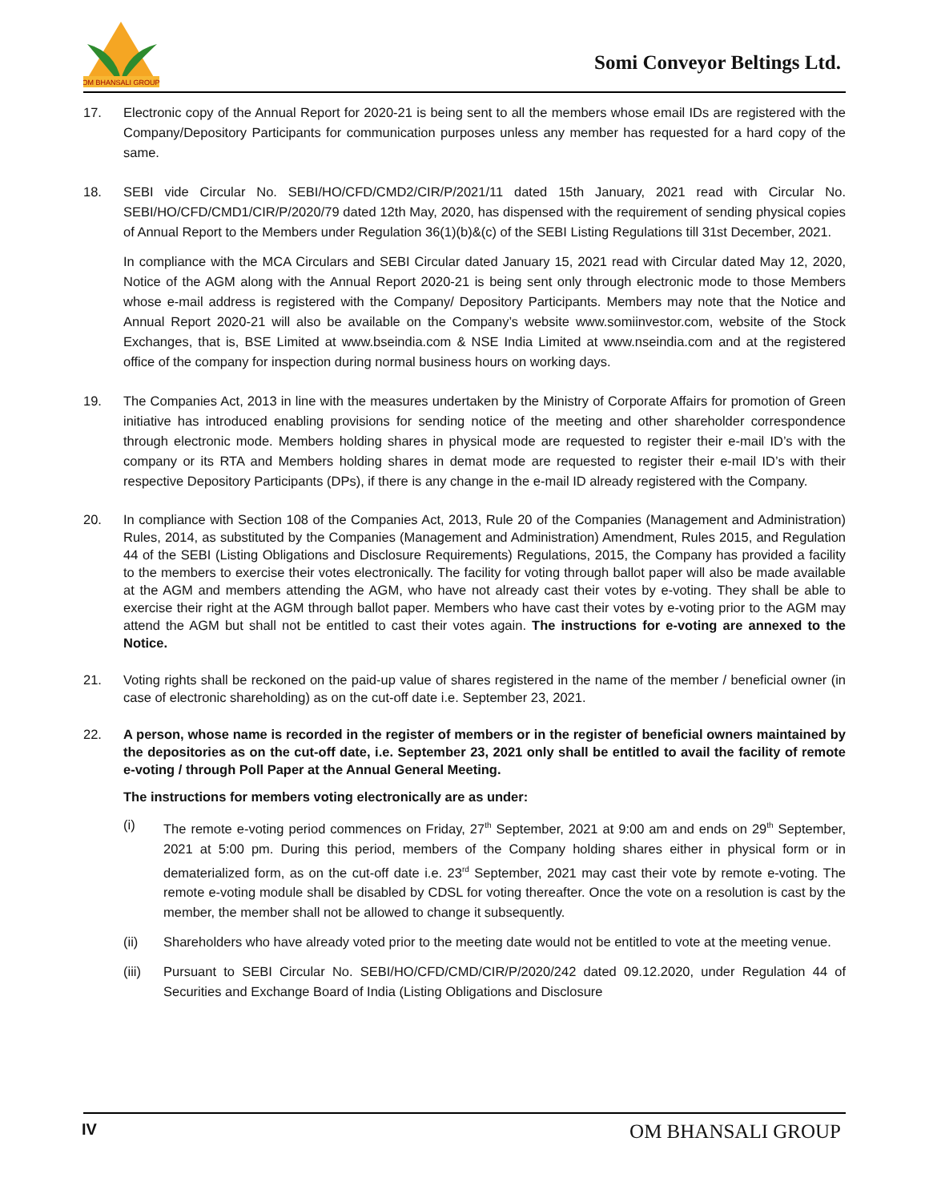OM BHANSALI GROUP
Somi Conveyor Beltings Ltd.
17. Electronic copy of the Annual Report for 2020-21 is being sent to all the members whose email IDs are registered with the Company/Depository Participants for communication purposes unless any member has requested for a hard copy of the same.
18. SEBI vide Circular No. SEBI/HO/CFD/CMD2/CIR/P/2021/11 dated 15th January, 2021 read with Circular No. SEBI/HO/CFD/CMD1/CIR/P/2020/79 dated 12th May, 2020, has dispensed with the requirement of sending physical copies of Annual Report to the Members under Regulation 36(1)(b)&(c) of the SEBI Listing Regulations till 31st December, 2021.
In compliance with the MCA Circulars and SEBI Circular dated January 15, 2021 read with Circular dated May 12, 2020, Notice of the AGM along with the Annual Report 2020-21 is being sent only through electronic mode to those Members whose e-mail address is registered with the Company/ Depository Participants. Members may note that the Notice and Annual Report 2020-21 will also be available on the Company’s website www.somiinvestor.com, website of the Stock Exchanges, that is, BSE Limited at www.bseindia.com & NSE India Limited at www.nseindia.com and at the registered office of the company for inspection during normal business hours on working days.
19. The Companies Act, 2013 in line with the measures undertaken by the Ministry of Corporate Affairs for promotion of Green initiative has introduced enabling provisions for sending notice of the meeting and other shareholder correspondence through electronic mode. Members holding shares in physical mode are requested to register their e-mail ID’s with the company or its RTA and Members holding shares in demat mode are requested to register their e-mail ID’s with their respective Depository Participants (DPs), if there is any change in the e-mail ID already registered with the Company.
20. In compliance with Section 108 of the Companies Act, 2013, Rule 20 of the Companies (Management and Administration) Rules, 2014, as substituted by the Companies (Management and Administration) Amendment, Rules 2015, and Regulation 44 of the SEBI (Listing Obligations and Disclosure Requirements) Regulations, 2015, the Company has provided a facility to the members to exercise their votes electronically. The facility for voting through ballot paper will also be made available at the AGM and members attending the AGM, who have not already cast their votes by e-voting. They shall be able to exercise their right at the AGM through ballot paper. Members who have cast their votes by e-voting prior to the AGM may attend the AGM but shall not be entitled to cast their votes again. The instructions for e-voting are annexed to the Notice.
21. Voting rights shall be reckoned on the paid-up value of shares registered in the name of the member / beneficial owner (in case of electronic shareholding) as on the cut-off date i.e. September 23, 2021.
22. A person, whose name is recorded in the register of members or in the register of beneficial owners maintained by the depositories as on the cut-off date, i.e. September 23, 2021 only shall be entitled to avail the facility of remote e-voting / through Poll Paper at the Annual General Meeting.
The instructions for members voting electronically are as under:
(i) The remote e-voting period commences on Friday, 27<sup>th</sup> September, 2021 at 9:00 am and ends on 29<sup>th</sup> September, 2021 at 5:00 pm. During this period, members of the Company holding shares either in physical form or in dematerialized form, as on the cut-off date i.e. 23<sup>rd</sup> September, 2021 may cast their vote by remote e-voting. The remote e-voting module shall be disabled by CDSL for voting thereafter. Once the vote on a resolution is cast by the member, the member shall not be allowed to change it subsequently.
(ii) Shareholders who have already voted prior to the meeting date would not be entitled to vote at the meeting venue.
(iii) Pursuant to SEBI Circular No. SEBI/HO/CFD/CMD/CIR/P/2020/242 dated 09.12.2020, under Regulation 44 of Securities and Exchange Board of India (Listing Obligations and Disclosure
IV
OM BHANSALI GROUP